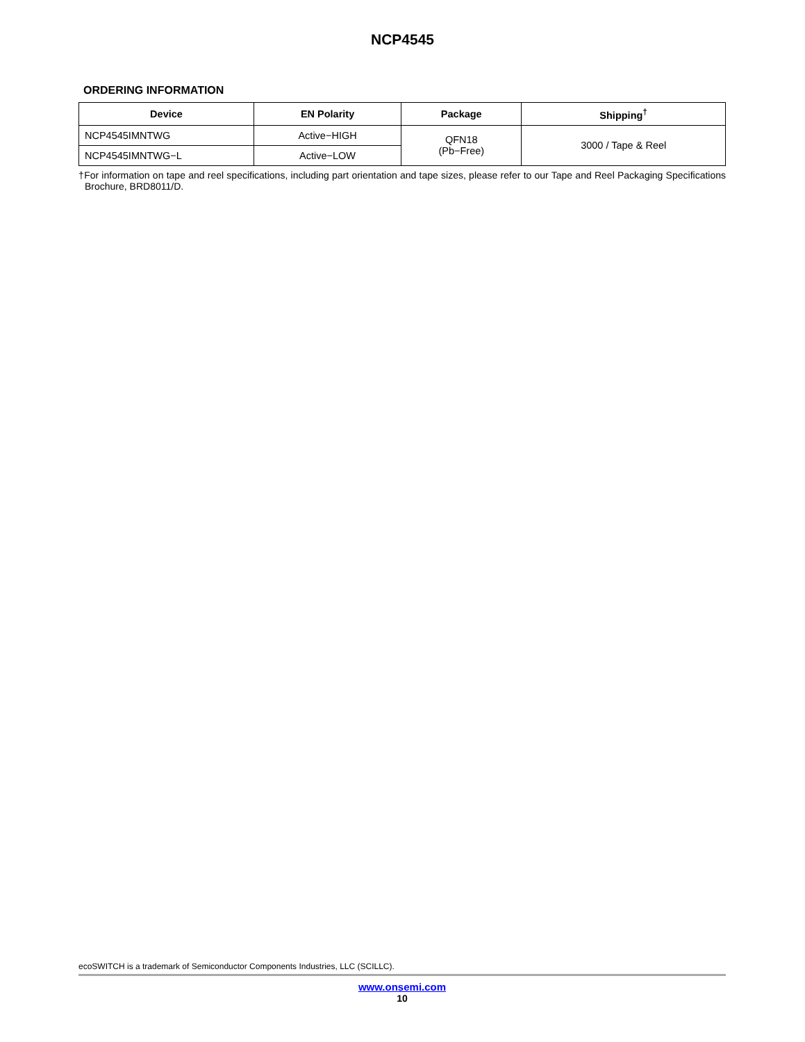NCP4545
ORDERING INFORMATION
| Device | EN Polarity | Package | Shipping<sup>†</sup> |
| --- | --- | --- | --- |
| NCP4545IMNTWG | Active−HIGH | QFN18 (Pb−Free) | 3000 / Tape & Reel |
| NCP4545IMNTWG−L | Active−LOW | | |
†For information on tape and reel specifications, including part orientation and tape sizes, please refer to our Tape and Reel Packaging Specifications Brochure, BRD8011/D.
ecoSWITCH is a trademark of Semiconductor Components Industries, LLC (SCILLC).
www.onsemi.com
10